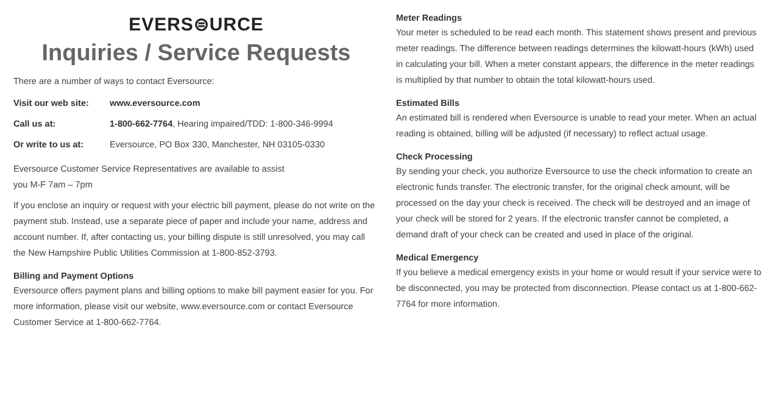EVERS⊜URCE
Inquiries / Service Requests
There are a number of ways to contact Eversource:
| Visit our web site: | www.eversource.com |
| Call us at: | 1-800-662-7764 , Hearing impaired/TDD: 1-800-346-9994 |
| Or write to us at: | Eversource, PO Box 330, Manchester, NH 03105-0330 |
Eversource Customer Service Representatives are available to assist
you M-F 7am – 7pm
If you enclose an inquiry or request with your electric bill payment, please do not write on the payment stub. Instead, use a separate piece of paper and include your name, address and account number. If, after contacting us, your billing dispute is still unresolved, you may call the New Hampshire Public Utilities Commission at 1-800-852-3793.
Billing and Payment Options
Eversource offers payment plans and billing options to make bill payment easier for you. For more information, please visit our website, www.eversource.com or contact Eversource Customer Service at 1-800-662-7764.
Meter Readings
Your meter is scheduled to be read each month. This statement shows present and previous meter readings. The difference between readings determines the kilowatt-hours (kWh) used in calculating your bill. When a meter constant appears, the difference in the meter readings is multiplied by that number to obtain the total kilowatt-hours used.
Estimated Bills
An estimated bill is rendered when Eversource is unable to read your meter. When an actual reading is obtained, billing will be adjusted (if necessary) to reflect actual usage.
Check Processing
By sending your check, you authorize Eversource to use the check information to create an electronic funds transfer. The electronic transfer, for the original check amount, will be processed on the day your check is received. The check will be destroyed and an image of your check will be stored for 2 years. If the electronic transfer cannot be completed, a demand draft of your check can be created and used in place of the original.
Medical Emergency
If you believe a medical emergency exists in your home or would result if your service were to be disconnected, you may be protected from disconnection. Please contact us at 1-800-662-7764 for more information.